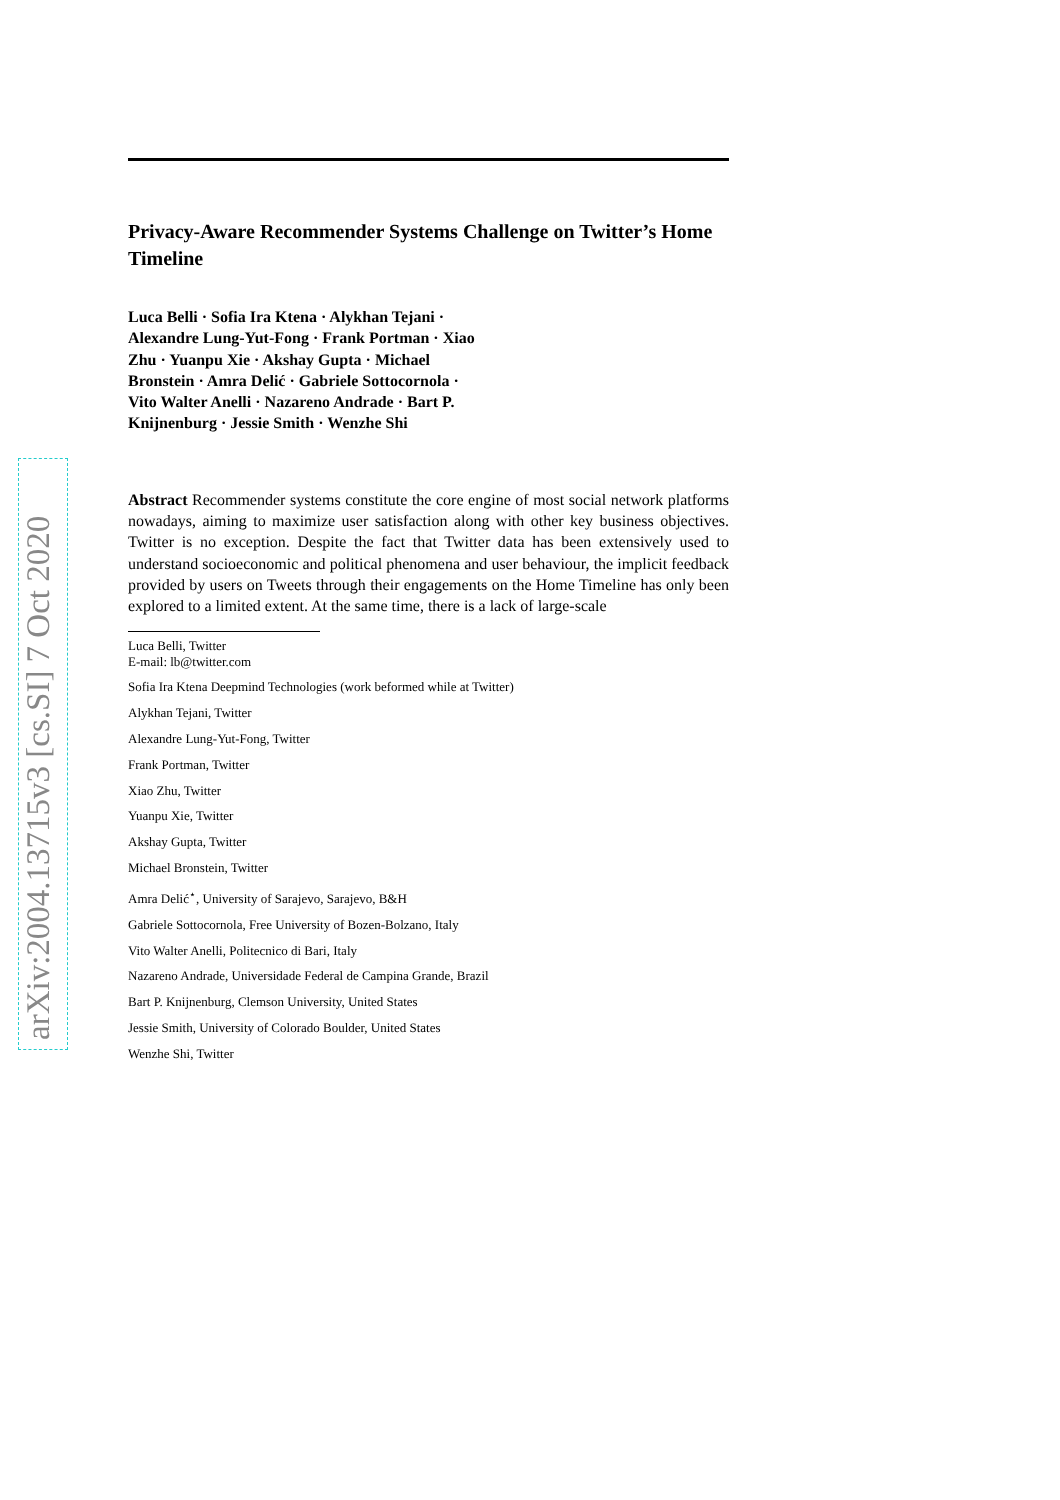arXiv:2004.13715v3 [cs.SI] 7 Oct 2020
Privacy-Aware Recommender Systems Challenge on Twitter’s Home Timeline
Luca Belli · Sofia Ira Ktena · Alykhan Tejani · Alexandre Lung-Yut-Fong · Frank Portman · Xiao Zhu · Yuanpu Xie · Akshay Gupta · Michael Bronstein · Amra Delić · Gabriele Sottocornola · Vito Walter Anelli · Nazareno Andrade · Bart P. Knijnenburg · Jessie Smith · Wenzhe Shi
Abstract Recommender systems constitute the core engine of most social network platforms nowadays, aiming to maximize user satisfaction along with other key business objectives. Twitter is no exception. Despite the fact that Twitter data has been extensively used to understand socioeconomic and political phenomena and user behaviour, the implicit feedback provided by users on Tweets through their engagements on the Home Timeline has only been explored to a limited extent. At the same time, there is a lack of large-scale
Luca Belli, Twitter
E-mail: lb@twitter.com
Sofia Ira Ktena Deepmind Technologies (work beformed while at Twitter)
Alykhan Tejani, Twitter
Alexandre Lung-Yut-Fong, Twitter
Frank Portman, Twitter
Xiao Zhu, Twitter
Yuanpu Xie, Twitter
Akshay Gupta, Twitter
Michael Bronstein, Twitter
Amra Delić<sup>⋆</sup>, University of Sarajevo, Sarajevo, B&H
Gabriele Sottocornola, Free University of Bozen-Bolzano, Italy
Vito Walter Anelli, Politecnico di Bari, Italy
Nazareno Andrade, Universidade Federal de Campina Grande, Brazil
Bart P. Knijnenburg, Clemson University, United States
Jessie Smith, University of Colorado Boulder, United States
Wenzhe Shi, Twitter